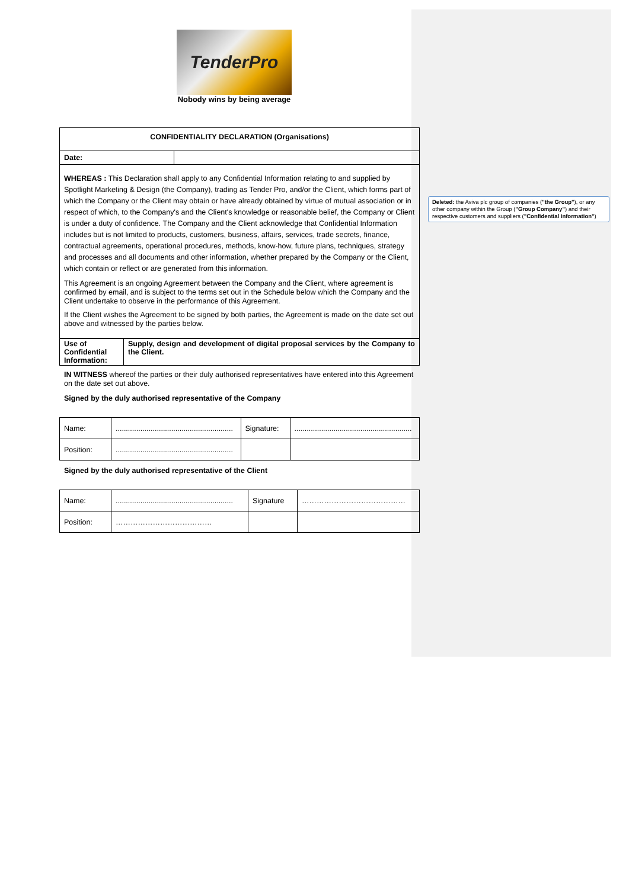Deleted: the Aviva plc group of companies ("the Group"), or any other company within the Group ("Group Company") and their respective customers and suppliers ("Confidential Information")
TenderPro
Nobody wins by being average
| CONFIDENTIALITY DECLARATION (Organisations) | |
| Date: | |
WHEREAS : This Declaration shall apply to any Confidential Information relating to and supplied by Spotlight Marketing & Design (the Company), trading as Tender Pro, and/or the Client, which forms part of which the Company or the Client may obtain or have already obtained by virtue of mutual association or in respect of which, to the Company's and the Client's knowledge or reasonable belief, the Company or Client is under a duty of confidence. The Company and the Client acknowledge that Confidential Information includes but is not limited to products, customers, business, affairs, services, trade secrets, finance, contractual agreements, operational procedures, methods, know-how, future plans, techniques, strategy and processes and all documents and other information, whether prepared by the Company or the Client, which contain or reflect or are generated from this information.
This Agreement is an ongoing Agreement between the Company and the Client, where agreement is confirmed by email, and is subject to the terms set out in the Schedule below which the Company and the Client undertake to observe in the performance of this Agreement.
If the Client wishes the Agreement to be signed by both parties, the Agreement is made on the date set out above and witnessed by the parties below.
| Use of Confidential Information: | Supply, design and development of digital proposal services by the Company to the Client. |
IN WITNESS whereof the parties or their duly authorised representatives have entered into this Agreement on the date set out above.
Signed by the duly authorised representative of the Company
| Name: | ......................................................... | Signature: | ......................................................... |
| Position: | ......................................................... | | |
Signed by the duly authorised representative of the Client
| Name: | ......................................................... | Signature | …………………………………… |
| Position: | ………………………………… | | |